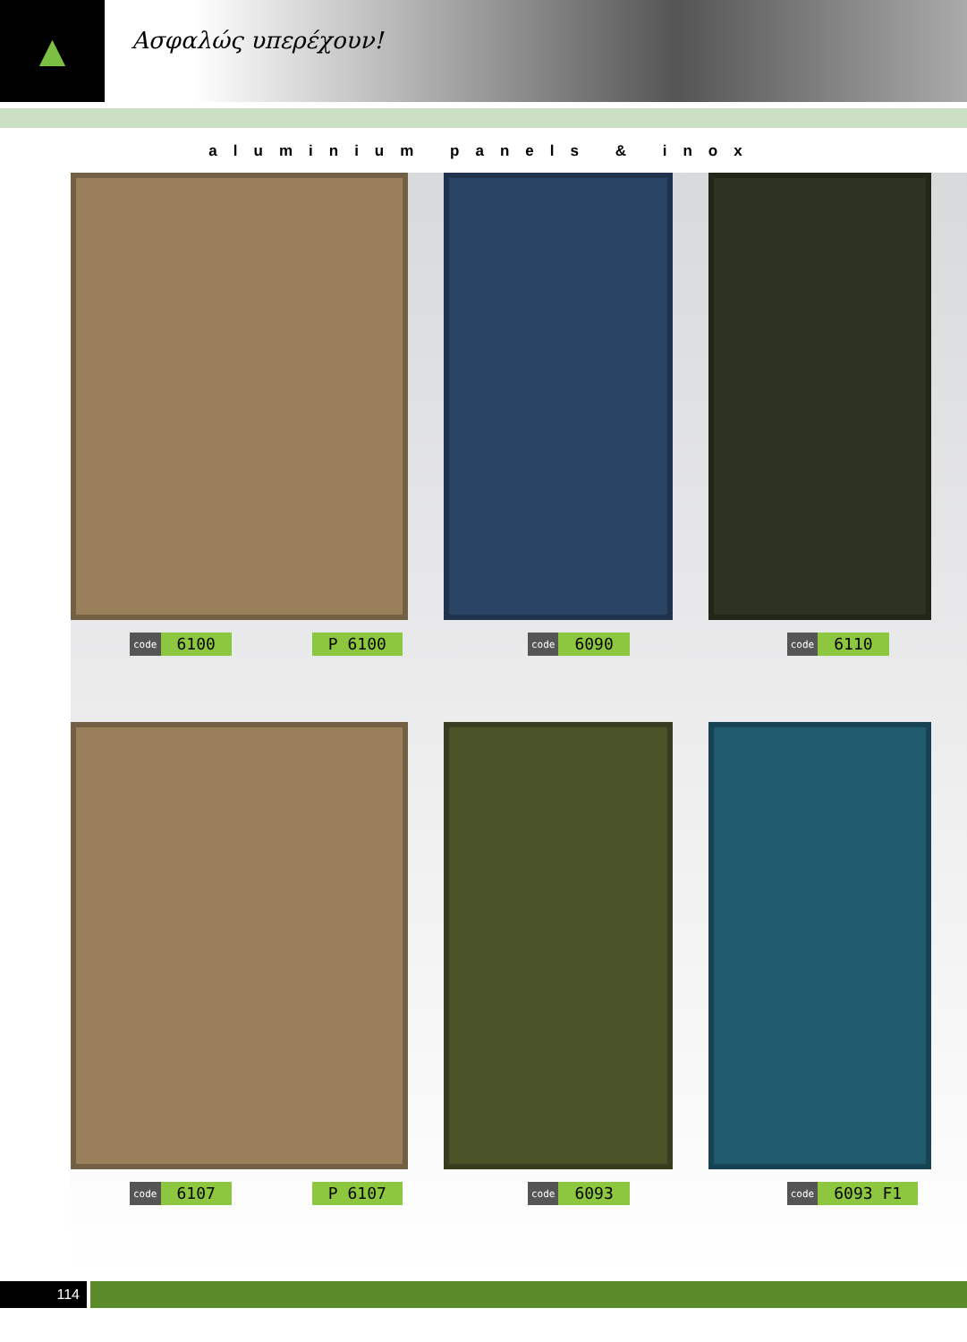▲
Ασφαλώς υπερέχουν!
aluminium panels & inox
code 6100 P 6100
code 6090
code 6110
code 6107 P 6107
code 6093
code 6093 F1
114